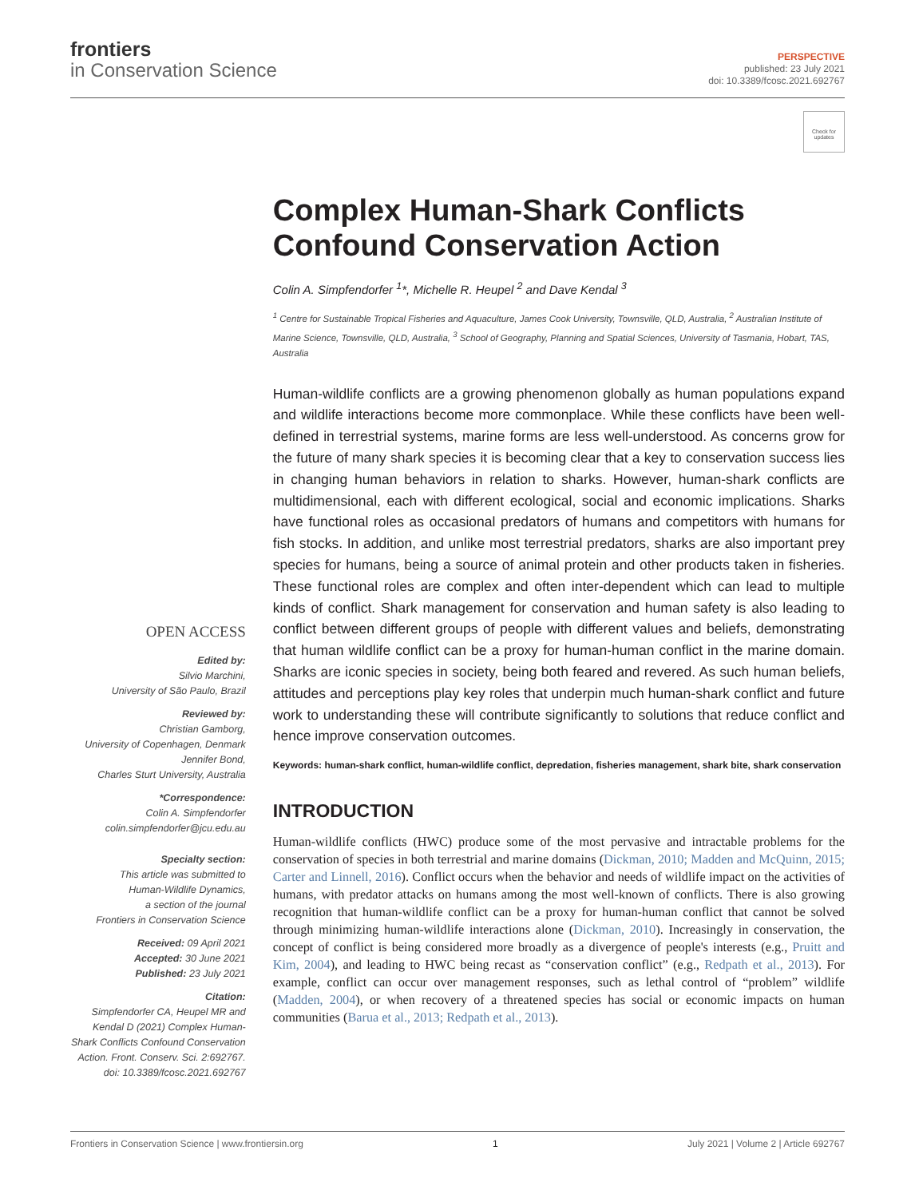frontiers
in Conservation Science
PERSPECTIVE
published: 23 July 2021
doi: 10.3389/fcosc.2021.692767
Check for updates
OPEN ACCESS
Edited by:
Silvio Marchini,
University of São Paulo, Brazil
Reviewed by:
Christian Gamborg,
University of Copenhagen, Denmark
Jennifer Bond,
Charles Sturt University, Australia
*Correspondence:
Colin A. Simpfendorfer
colin.simpfendorfer@jcu.edu.au
Specialty section:
This article was submitted to
Human-Wildlife Dynamics,
a section of the journal
Frontiers in Conservation Science
Received: 09 April 2021
Accepted: 30 June 2021
Published: 23 July 2021
Citation:
Simpfendorfer CA, Heupel MR and Kendal D (2021) Complex Human-Shark Conflicts Confound Conservation Action. Front. Conserv. Sci. 2:692767. doi: 10.3389/fcosc.2021.692767
Complex Human-Shark Conflicts Confound Conservation Action
Colin A. Simpfendorfer <sup>1</sup>*, Michelle R. Heupel <sup>2</sup> and Dave Kendal <sup>3</sup>
<sup>1</sup> Centre for Sustainable Tropical Fisheries and Aquaculture, James Cook University, Townsville, QLD, Australia, <sup>2</sup> Australian Institute of Marine Science, Townsville, QLD, Australia, <sup>3</sup> School of Geography, Planning and Spatial Sciences, University of Tasmania, Hobart, TAS, Australia
Human-wildlife conflicts are a growing phenomenon globally as human populations expand and wildlife interactions become more commonplace. While these conflicts have been well-defined in terrestrial systems, marine forms are less well-understood. As concerns grow for the future of many shark species it is becoming clear that a key to conservation success lies in changing human behaviors in relation to sharks. However, human-shark conflicts are multidimensional, each with different ecological, social and economic implications. Sharks have functional roles as occasional predators of humans and competitors with humans for fish stocks. In addition, and unlike most terrestrial predators, sharks are also important prey species for humans, being a source of animal protein and other products taken in fisheries. These functional roles are complex and often inter-dependent which can lead to multiple kinds of conflict. Shark management for conservation and human safety is also leading to conflict between different groups of people with different values and beliefs, demonstrating that human wildlife conflict can be a proxy for human-human conflict in the marine domain. Sharks are iconic species in society, being both feared and revered. As such human beliefs, attitudes and perceptions play key roles that underpin much human-shark conflict and future work to understanding these will contribute significantly to solutions that reduce conflict and hence improve conservation outcomes.
Keywords: human-shark conflict, human-wildlife conflict, depredation, fisheries management, shark bite, shark conservation
INTRODUCTION
Human-wildlife conflicts (HWC) produce some of the most pervasive and intractable problems for the conservation of species in both terrestrial and marine domains (Dickman, 2010; Madden and McQuinn, 2015; Carter and Linnell, 2016). Conflict occurs when the behavior and needs of wildlife impact on the activities of humans, with predator attacks on humans among the most well-known of conflicts. There is also growing recognition that human-wildlife conflict can be a proxy for human-human conflict that cannot be solved through minimizing human-wildlife interactions alone (Dickman, 2010). Increasingly in conservation, the concept of conflict is being considered more broadly as a divergence of people's interests (e.g., Pruitt and Kim, 2004), and leading to HWC being recast as “conservation conflict” (e.g., Redpath et al., 2013). For example, conflict can occur over management responses, such as lethal control of “problem” wildlife (Madden, 2004), or when recovery of a threatened species has social or economic impacts on human communities (Barua et al., 2013; Redpath et al., 2013).
Frontiers in Conservation Science | www.frontiersin.org 1 July 2021 | Volume 2 | Article 692767